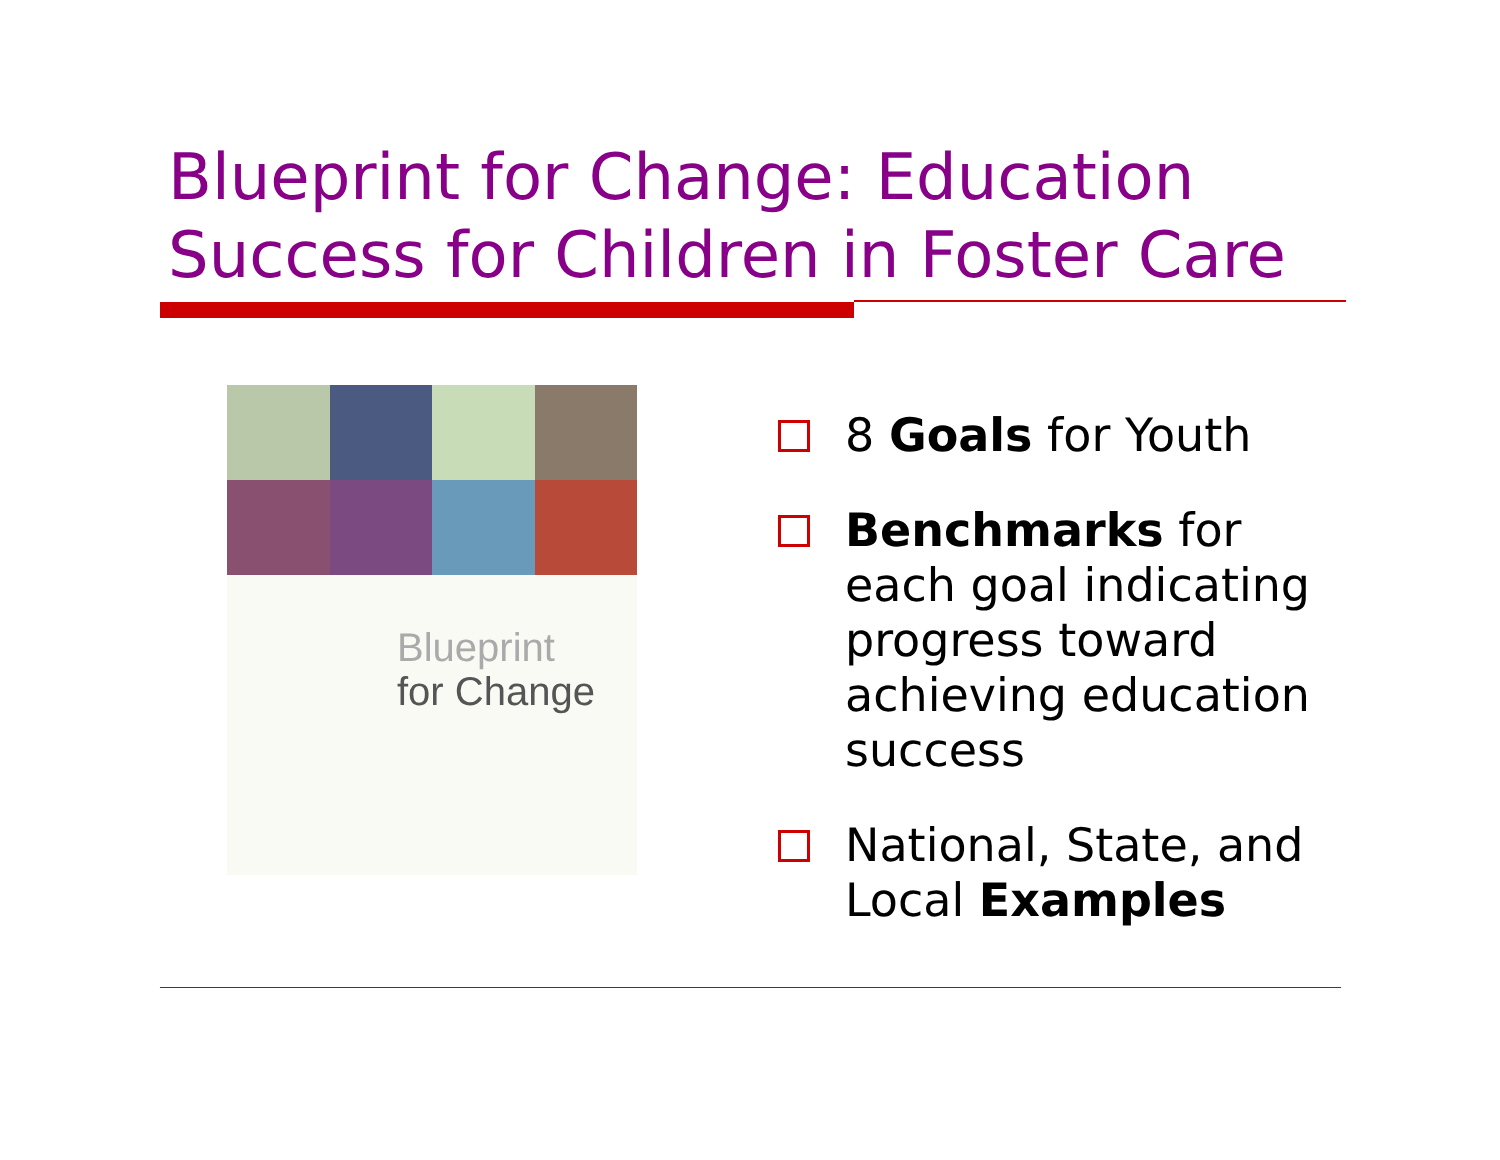Blueprint for Change: Education
Success for Children in Foster Care
Blueprint
for Change
8 Goals for Youth
Benchmarks for each goal indicating progress toward achieving education success
National, State, and Local Examples